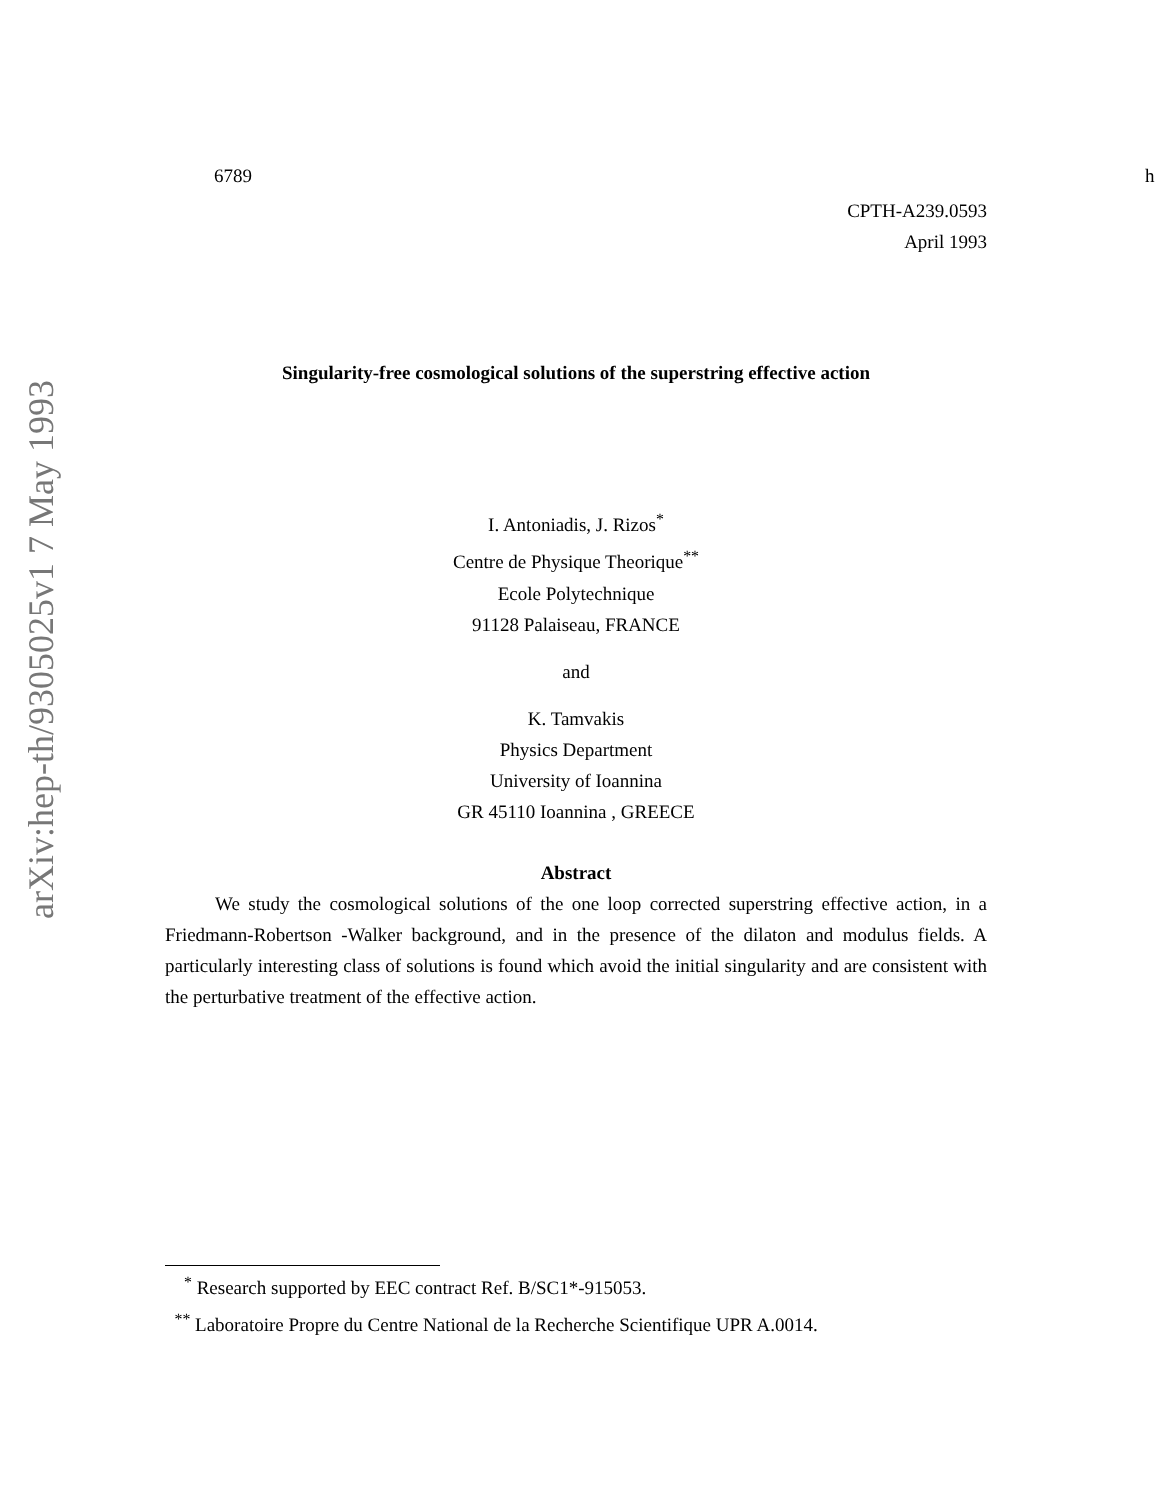arXiv:hep-th/9305025v1 7 May 1993
6789 h
CPTH-A239.0593
April 1993
Singularity-free cosmological solutions of the superstring effective action
I. Antoniadis, J. Rizos<sup>*</sup>
Centre de Physique Theorique<sup>**</sup>
Ecole Polytechnique
91128 Palaiseau, FRANCE
and
K. Tamvakis
Physics Department
University of Ioannina
GR 45110 Ioannina , GREECE
Abstract
We study the cosmological solutions of the one loop corrected superstring effective action, in a Friedmann-Robertson -Walker background, and in the presence of the dilaton and modulus fields. A particularly interesting class of solutions is found which avoid the initial singularity and are consistent with the perturbative treatment of the effective action.
<sup>*</sup> Research supported by EEC contract Ref. B/SC1*-915053.
<sup>**</sup> Laboratoire Propre du Centre National de la Recherche Scientifique UPR A.0014.